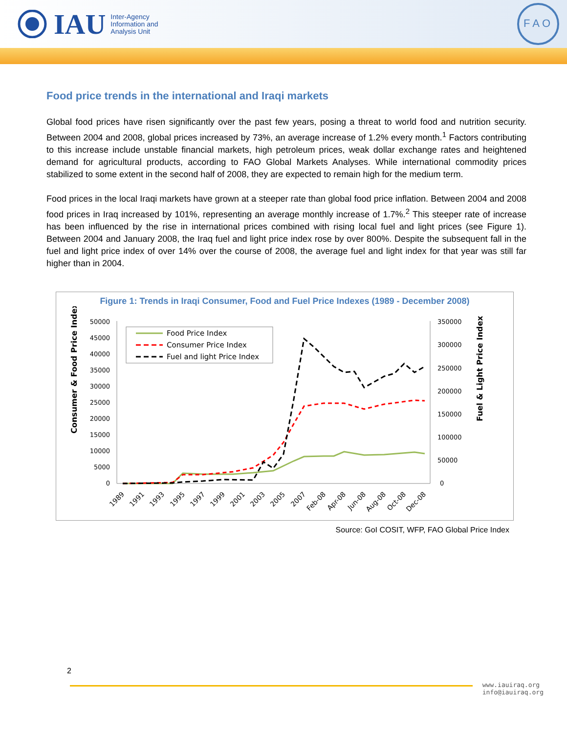IAU Inter-Agency
Information and
Analysis Unit
F A O
Food price trends in the international and Iraqi markets
Global food prices have risen significantly over the past few years, posing a threat to world food and nutrition security. Between 2004 and 2008, global prices increased by 73%, an average increase of 1.2% every month.<sup>1</sup> Factors contributing to this increase include unstable financial markets, high petroleum prices, weak dollar exchange rates and heightened demand for agricultural products, according to FAO Global Markets Analyses. While international commodity prices stabilized to some extent in the second half of 2008, they are expected to remain high for the medium term.
Food prices in the local Iraqi markets have grown at a steeper rate than global food price inflation. Between 2004 and 2008 food prices in Iraq increased by 101%, representing an average monthly increase of 1.7%.<sup>2</sup> This steeper rate of increase has been influenced by the rise in international prices combined with rising local fuel and light prices (see Figure 1). Between 2004 and January 2008, the Iraq fuel and light price index rose by over 800%. Despite the subsequent fall in the fuel and light price index of over 14% over the course of 2008, the average fuel and light index for that year was still far higher than in 2004.
Figure 1: Trends in Iraqi Consumer, Food and Fuel Price Indexes (1989 - December 2008)
Consumer & Food Price Index
Fuel & Light Price Index
50000
45000
40000
35000
30000
25000
20000
15000
10000
5000
0
350000
300000
250000
200000
150000
100000
50000
0
Food Price Index
Consumer Price Index
Fuel and light Price Index
1989
1991
1993
1995
1997
1999
2001
2003
2005
2007
Feb-08
Apr-08
Jun-08
Aug-08
Oct-08
Dec-08
Source: GoI COSIT, WFP, FAO Global Price Index
2
www.iauiraq.org
info@iauiraq.org